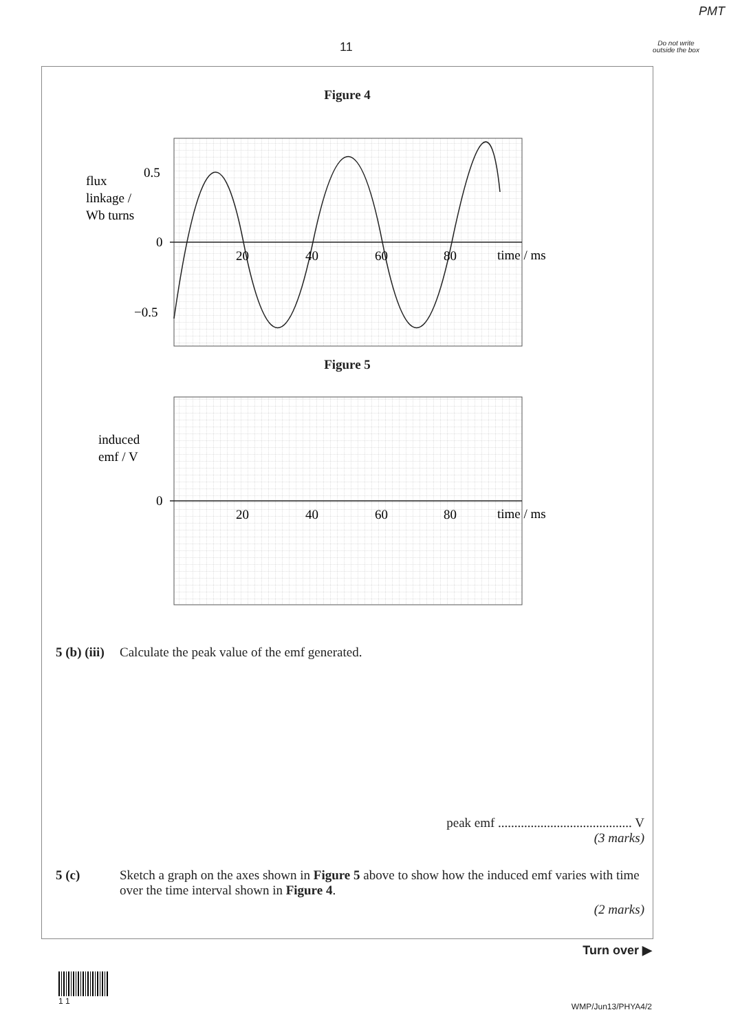PMT
11
Do not write outside the box
Figure 4
0.5
0
−0.5
20
40
60
80
time / ms
flux
linkage /
Wb turns
Figure 5
0
20
40
60
80
time / ms
induced
emf / V
5 (b) (iii) Calculate the peak value of the emf generated.
peak emf ......................................... V
(3 marks)
5 (c) Sketch a graph on the axes shown in Figure 5 above to show how the induced emf varies with time over the time interval shown in Figure 4.
(2 marks)
Turn over ▶
1 1
WMP/Jun13/PHYA4/2